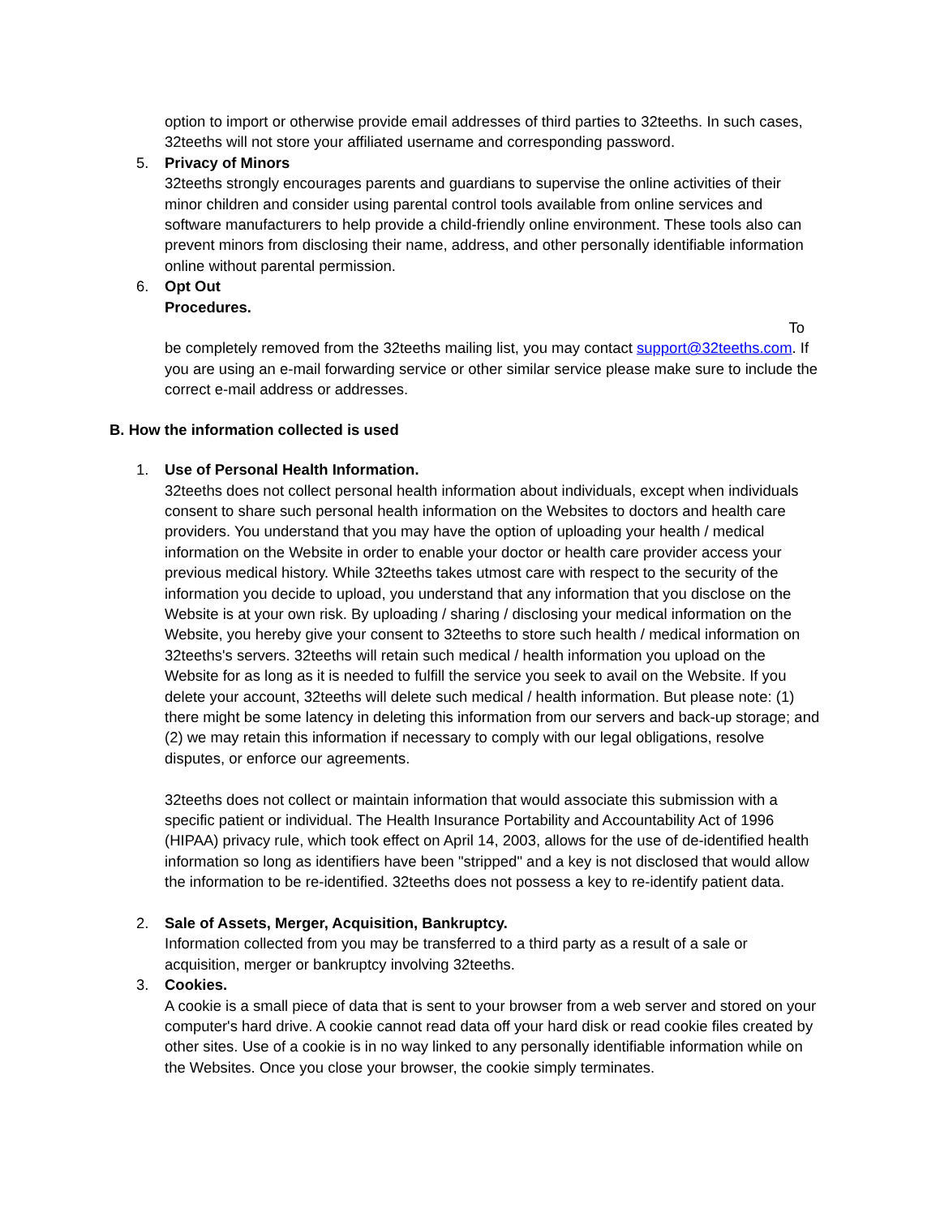option to import or otherwise provide email addresses of third parties to 32teeths. In such cases, 32teeths will not store your affiliated username and corresponding password.
5. Privacy of Minors
32teeths strongly encourages parents and guardians to supervise the online activities of their minor children and consider using parental control tools available from online services and software manufacturers to help provide a child-friendly online environment. These tools also can prevent minors from disclosing their name, address, and other personally identifiable information online without parental permission.
6. Opt Out
Procedures.
To
be completely removed from the 32teeths mailing list, you may contact support@32teeths.com. If you are using an e-mail forwarding service or other similar service please make sure to include the correct e-mail address or addresses.
B. How the information collected is used
1. Use of Personal Health Information.
32teeths does not collect personal health information about individuals, except when individuals consent to share such personal health information on the Websites to doctors and health care providers. You understand that you may have the option of uploading your health / medical information on the Website in order to enable your doctor or health care provider access your previous medical history. While 32teeths takes utmost care with respect to the security of the information you decide to upload, you understand that any information that you disclose on the Website is at your own risk. By uploading / sharing / disclosing your medical information on the Website, you hereby give your consent to 32teeths to store such health / medical information on 32teeths's servers. 32teeths will retain such medical / health information you upload on the Website for as long as it is needed to fulfill the service you seek to avail on the Website. If you delete your account, 32teeths will delete such medical / health information. But please note: (1) there might be some latency in deleting this information from our servers and back-up storage; and (2) we may retain this information if necessary to comply with our legal obligations, resolve disputes, or enforce our agreements.
32teeths does not collect or maintain information that would associate this submission with a specific patient or individual. The Health Insurance Portability and Accountability Act of 1996 (HIPAA) privacy rule, which took effect on April 14, 2003, allows for the use of de-identified health information so long as identifiers have been "stripped" and a key is not disclosed that would allow the information to be re-identified. 32teeths does not possess a key to re-identify patient data.
2. Sale of Assets, Merger, Acquisition, Bankruptcy.
Information collected from you may be transferred to a third party as a result of a sale or acquisition, merger or bankruptcy involving 32teeths.
3. Cookies.
A cookie is a small piece of data that is sent to your browser from a web server and stored on your computer's hard drive. A cookie cannot read data off your hard disk or read cookie files created by other sites. Use of a cookie is in no way linked to any personally identifiable information while on the Websites. Once you close your browser, the cookie simply terminates.